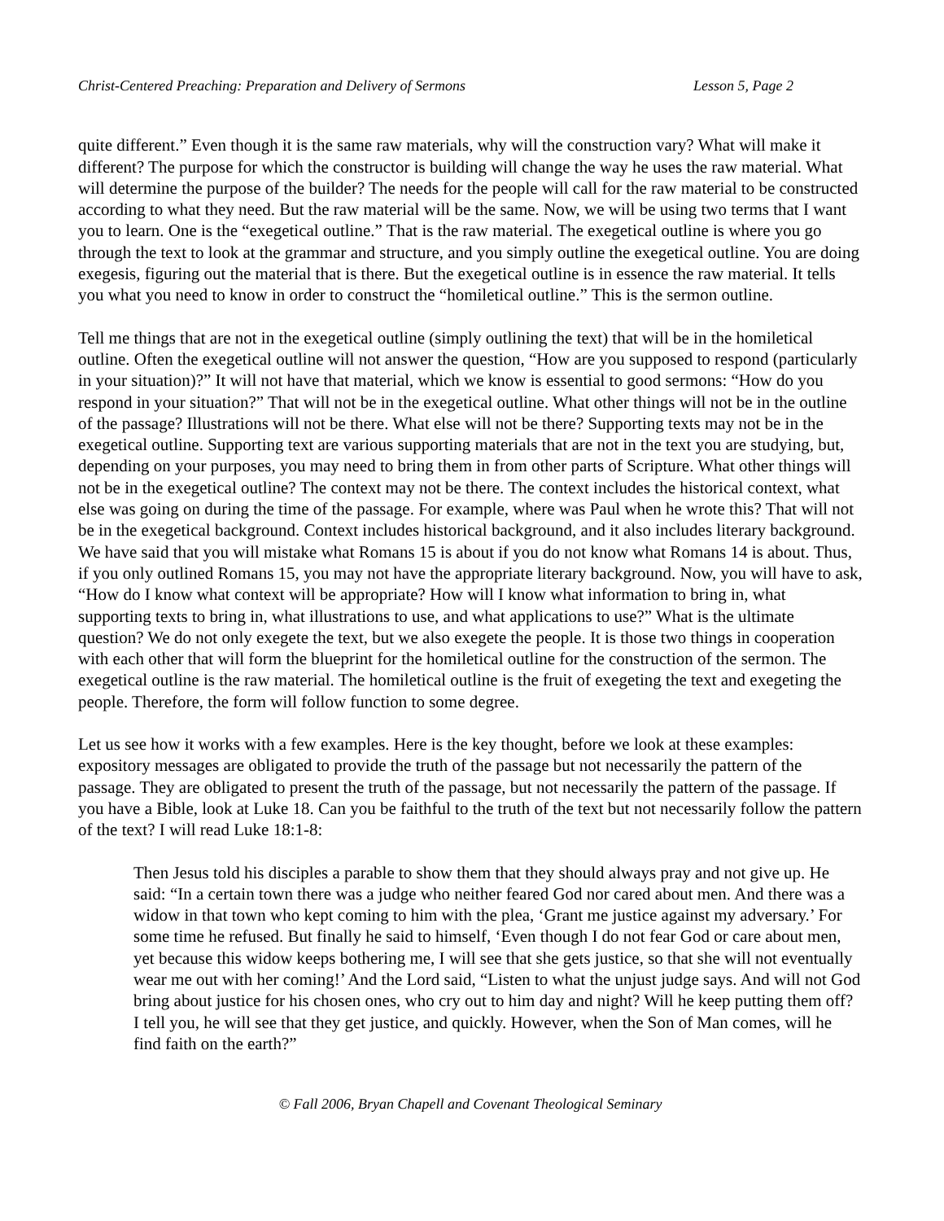Christ-Centered Preaching: Preparation and Delivery of Sermons Lesson 5, Page 2
quite different.” Even though it is the same raw materials, why will the construction vary? What will make it different? The purpose for which the constructor is building will change the way he uses the raw material. What will determine the purpose of the builder? The needs for the people will call for the raw material to be constructed according to what they need. But the raw material will be the same. Now, we will be using two terms that I want you to learn. One is the “exegetical outline.” That is the raw material. The exegetical outline is where you go through the text to look at the grammar and structure, and you simply outline the exegetical outline. You are doing exegesis, figuring out the material that is there. But the exegetical outline is in essence the raw material. It tells you what you need to know in order to construct the “homiletical outline.” This is the sermon outline.
Tell me things that are not in the exegetical outline (simply outlining the text) that will be in the homiletical outline. Often the exegetical outline will not answer the question, “How are you supposed to respond (particularly in your situation)?” It will not have that material, which we know is essential to good sermons: “How do you respond in your situation?” That will not be in the exegetical outline. What other things will not be in the outline of the passage? Illustrations will not be there. What else will not be there? Supporting texts may not be in the exegetical outline. Supporting text are various supporting materials that are not in the text you are studying, but, depending on your purposes, you may need to bring them in from other parts of Scripture. What other things will not be in the exegetical outline? The context may not be there. The context includes the historical context, what else was going on during the time of the passage. For example, where was Paul when he wrote this? That will not be in the exegetical background. Context includes historical background, and it also includes literary background. We have said that you will mistake what Romans 15 is about if you do not know what Romans 14 is about. Thus, if you only outlined Romans 15, you may not have the appropriate literary background. Now, you will have to ask, “How do I know what context will be appropriate? How will I know what information to bring in, what supporting texts to bring in, what illustrations to use, and what applications to use?” What is the ultimate question? We do not only exegete the text, but we also exegete the people. It is those two things in cooperation with each other that will form the blueprint for the homiletical outline for the construction of the sermon. The exegetical outline is the raw material. The homiletical outline is the fruit of exegeting the text and exegeting the people. Therefore, the form will follow function to some degree.
Let us see how it works with a few examples. Here is the key thought, before we look at these examples: expository messages are obligated to provide the truth of the passage but not necessarily the pattern of the passage. They are obligated to present the truth of the passage, but not necessarily the pattern of the passage. If you have a Bible, look at Luke 18. Can you be faithful to the truth of the text but not necessarily follow the pattern of the text? I will read Luke 18:1-8:
Then Jesus told his disciples a parable to show them that they should always pray and not give up. He said: “In a certain town there was a judge who neither feared God nor cared about men. And there was a widow in that town who kept coming to him with the plea, ‘Grant me justice against my adversary.’ For some time he refused. But finally he said to himself, ‘Even though I do not fear God or care about men, yet because this widow keeps bothering me, I will see that she gets justice, so that she will not eventually wear me out with her coming!’ And the Lord said, “Listen to what the unjust judge says. And will not God bring about justice for his chosen ones, who cry out to him day and night? Will he keep putting them off? I tell you, he will see that they get justice, and quickly. However, when the Son of Man comes, will he find faith on the earth?”
© Fall 2006, Bryan Chapell and Covenant Theological Seminary